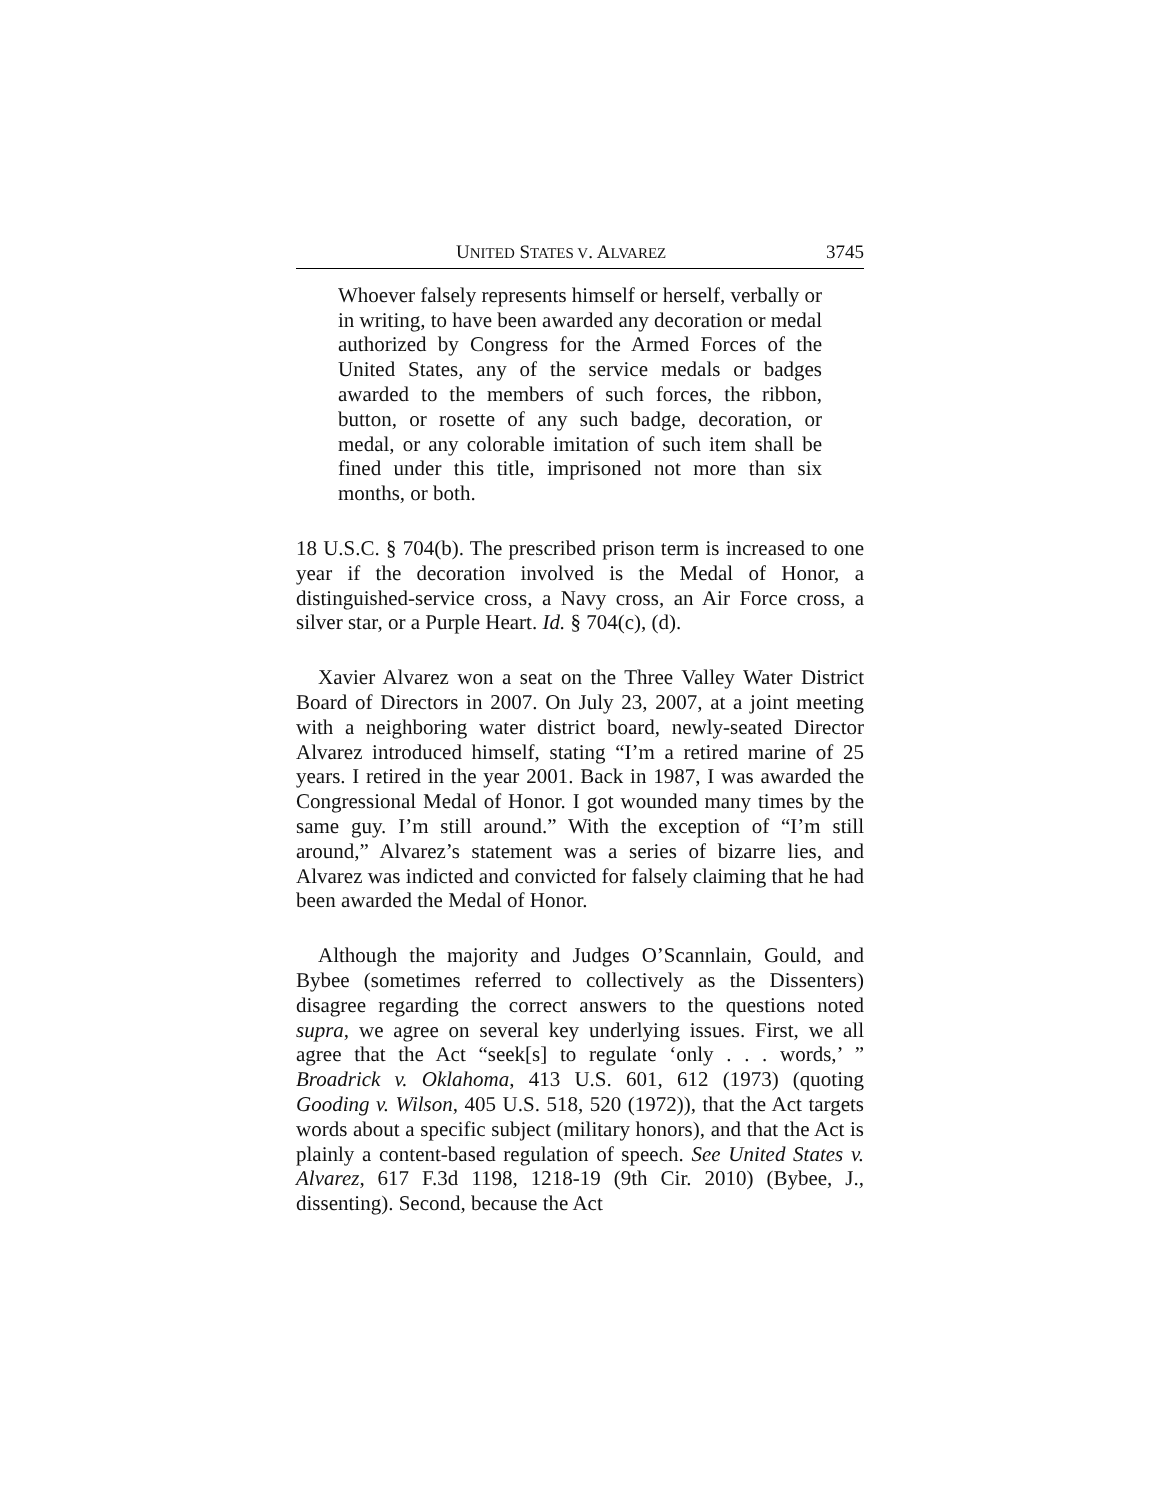UNITED STATES V. ALVAREZ 3745
Whoever falsely represents himself or herself, verbally or in writing, to have been awarded any decoration or medal authorized by Congress for the Armed Forces of the United States, any of the service medals or badges awarded to the members of such forces, the ribbon, button, or rosette of any such badge, decoration, or medal, or any colorable imitation of such item shall be fined under this title, imprisoned not more than six months, or both.
18 U.S.C. § 704(b). The prescribed prison term is increased to one year if the decoration involved is the Medal of Honor, a distinguished-service cross, a Navy cross, an Air Force cross, a silver star, or a Purple Heart. Id. § 704(c), (d).
Xavier Alvarez won a seat on the Three Valley Water District Board of Directors in 2007. On July 23, 2007, at a joint meeting with a neighboring water district board, newly-seated Director Alvarez introduced himself, stating “I’m a retired marine of 25 years. I retired in the year 2001. Back in 1987, I was awarded the Congressional Medal of Honor. I got wounded many times by the same guy. I’m still around.” With the exception of “I’m still around,” Alvarez’s statement was a series of bizarre lies, and Alvarez was indicted and convicted for falsely claiming that he had been awarded the Medal of Honor.
Although the majority and Judges O’Scannlain, Gould, and Bybee (sometimes referred to collectively as the Dissenters) disagree regarding the correct answers to the questions noted supra, we agree on several key underlying issues. First, we all agree that the Act “seek[s] to regulate ‘only . . . words,’ ” Broadrick v. Oklahoma, 413 U.S. 601, 612 (1973) (quoting Gooding v. Wilson, 405 U.S. 518, 520 (1972)), that the Act targets words about a specific subject (military honors), and that the Act is plainly a content-based regulation of speech. See United States v. Alvarez, 617 F.3d 1198, 1218-19 (9th Cir. 2010) (Bybee, J., dissenting). Second, because the Act